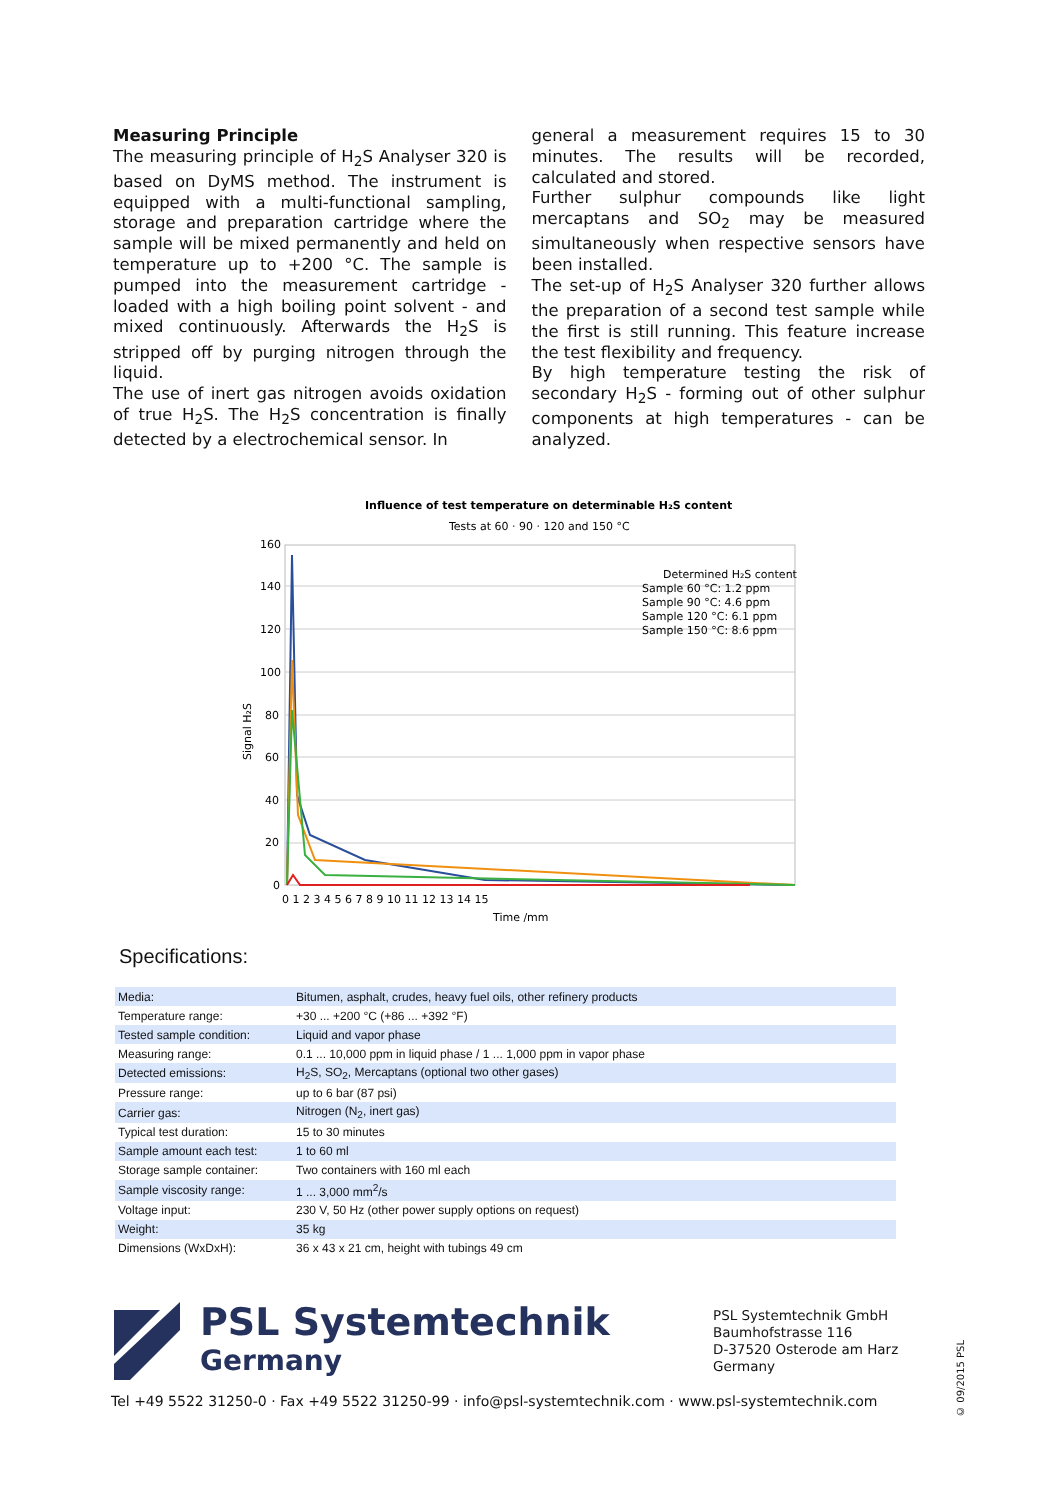Measuring Principle
The measuring principle of H<sub>2</sub>S Analyser 320 is based on DyMS method. The instrument is equipped with a multi-functional sampling, storage and preparation cartridge where the sample will be mixed permanently and held on temperature up to +200 °C. The sample is pumped into the measurement cartridge - loaded with a high boiling point solvent - and mixed continuously. Afterwards the H<sub>2</sub>S is stripped off by purging nitrogen through the liquid.
The use of inert gas nitrogen avoids oxidation of true H<sub>2</sub>S. The H<sub>2</sub>S concentration is finally detected by a electrochemical sensor. In
general a measurement requires 15 to 30 minutes. The results will be recorded, calculated and stored.
Further sulphur compounds like light mercaptans and SO<sub>2</sub> may be measured simultaneously when respective sensors have been installed.
The set-up of H<sub>2</sub>S Analyser 320 further allows the preparation of a second test sample while the first is still running. This feature increase the test flexibility and frequency.
By high temperature testing the risk of secondary H<sub>2</sub>S - forming out of other sulphur components at high temperatures - can be analyzed.
Influence of test temperature on determinable H₂S content
Tests at 60 · 90 · 120 and 150 °C
160
140
120
100
80
60
40
20
0
Signal H₂S
0 1 2 3 4 5 6 7 8 9 10 11 12 13 14 15
Time /mm
Determined H₂S content
Sample 60 °C: 1.2 ppm
Sample 90 °C: 4.6 ppm
Sample 120 °C: 6.1 ppm
Sample 150 °C: 8.6 ppm
Specifications:
| Media: | Bitumen, asphalt, crudes, heavy fuel oils, other refinery products |
| Temperature range: | +30 ... +200 °C (+86 ... +392 °F) |
| Tested sample condition: | Liquid and vapor phase |
| Measuring range: | 0.1 ... 10,000 ppm in liquid phase / 1 ... 1,000 ppm in vapor phase |
| Detected emissions: | H<sub>2</sub>S, SO<sub>2</sub>, Mercaptans (optional two other gases) |
| Pressure range: | up to 6 bar (87 psi) |
| Carrier gas: | Nitrogen (N<sub>2</sub>, inert gas) |
| Typical test duration: | 15 to 30 minutes |
| Sample amount each test: | 1 to 60 ml |
| Storage sample container: | Two containers with 160 ml each |
| Sample viscosity range: | 1 ... 3,000 mm<sup>2</sup>/s |
| Voltage input: | 230 V, 50 Hz (other power supply options on request) |
| Weight: | 35 kg |
| Dimensions (WxDxH): | 36 x 43 x 21 cm, height with tubings 49 cm |
PSL Systemtechnik
Germany
PSL Systemtechnik GmbH
Baumhofstrasse 116
D-37520 Osterode am Harz
Germany
Tel +49 5522 31250-0 · Fax +49 5522 31250-99 · info@psl-systemtechnik.com · www.psl-systemtechnik.com
© 09/2015 PSL